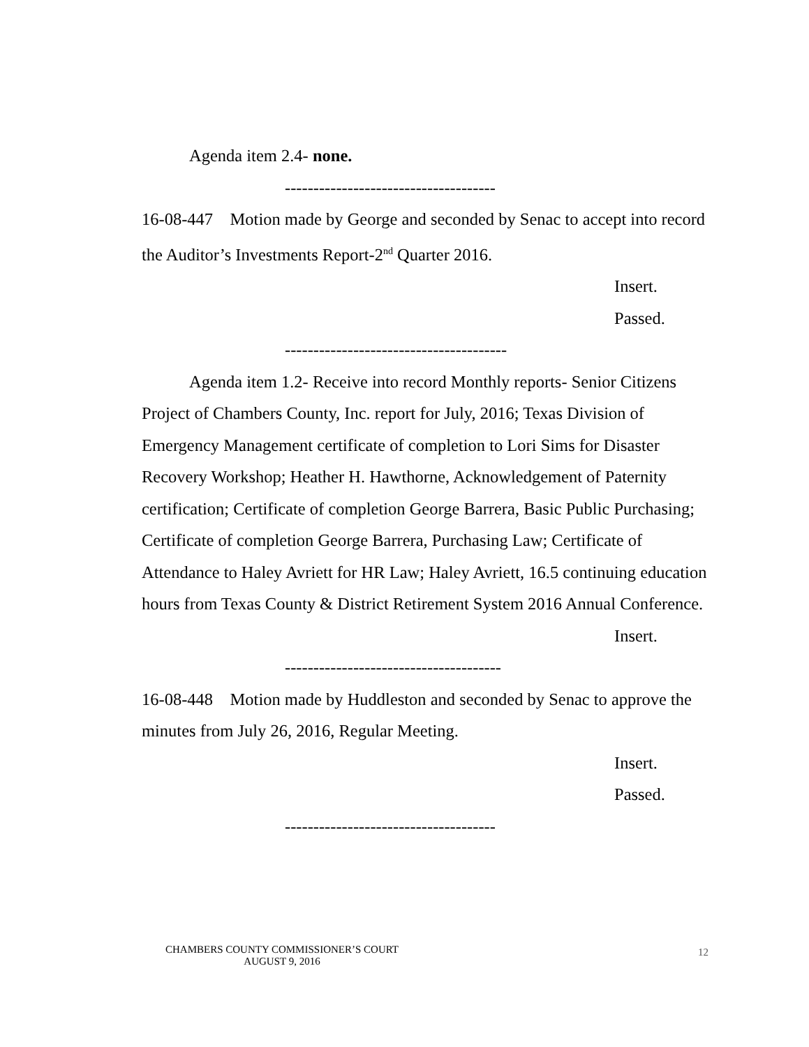Agenda item 2.4- none.
-------------------------------------
16-08-447 Motion made by George and seconded by Senac to accept into record the Auditor’s Investments Report-2<sup>nd</sup> Quarter 2016.
Insert.
Passed.
---------------------------------------
Agenda item 1.2- Receive into record Monthly reports- Senior Citizens Project of Chambers County, Inc. report for July, 2016; Texas Division of Emergency Management certificate of completion to Lori Sims for Disaster Recovery Workshop; Heather H. Hawthorne, Acknowledgement of Paternity certification; Certificate of completion George Barrera, Basic Public Purchasing; Certificate of completion George Barrera, Purchasing Law; Certificate of Attendance to Haley Avriett for HR Law; Haley Avriett, 16.5 continuing education hours from Texas County & District Retirement System 2016 Annual Conference.
Insert.
--------------------------------------
16-08-448 Motion made by Huddleston and seconded by Senac to approve the minutes from July 26, 2016, Regular Meeting.
Insert.
Passed.
-------------------------------------
CHAMBERS COUNTY COMMISSIONER’S COURT
AUGUST 9, 2016
12